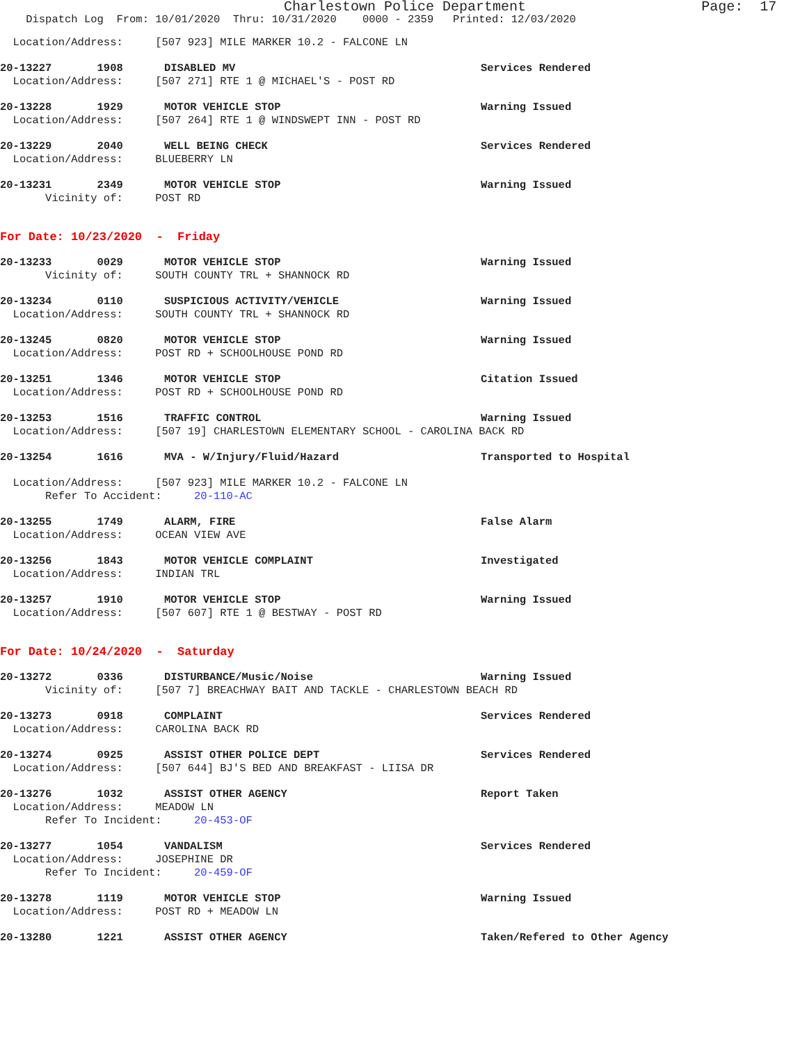Charlestown Police Department Page: 17
Dispatch Log From: 10/01/2020 Thru: 10/31/2020 0000 - 2359 Printed: 12/03/2020
Location/Address: [507 923] MILE MARKER 10.2 - FALCONE LN
20-13227 1908 DISABLED MV Services Rendered
Location/Address: [507 271] RTE 1 @ MICHAEL'S - POST RD
20-13228 1929 MOTOR VEHICLE STOP Warning Issued
Location/Address: [507 264] RTE 1 @ WINDSWEPT INN - POST RD
20-13229 2040 WELL BEING CHECK Services Rendered
Location/Address: BLUEBERRY LN
20-13231 2349 MOTOR VEHICLE STOP Warning Issued
Vicinity of: POST RD
For Date: 10/23/2020 - Friday
20-13233 0029 MOTOR VEHICLE STOP Warning Issued
Vicinity of: SOUTH COUNTY TRL + SHANNOCK RD
20-13234 0110 SUSPICIOUS ACTIVITY/VEHICLE Warning Issued
Location/Address: SOUTH COUNTY TRL + SHANNOCK RD
20-13245 0820 MOTOR VEHICLE STOP Warning Issued
Location/Address: POST RD + SCHOOLHOUSE POND RD
20-13251 1346 MOTOR VEHICLE STOP Citation Issued
Location/Address: POST RD + SCHOOLHOUSE POND RD
20-13253 1516 TRAFFIC CONTROL Warning Issued
Location/Address: [507 19] CHARLESTOWN ELEMENTARY SCHOOL - CAROLINA BACK RD
20-13254 1616 MVA - W/Injury/Fluid/Hazard Transported to Hospital
Location/Address: [507 923] MILE MARKER 10.2 - FALCONE LN
Refer To Accident: 20-110-AC
20-13255 1749 ALARM, FIRE False Alarm
Location/Address: OCEAN VIEW AVE
20-13256 1843 MOTOR VEHICLE COMPLAINT Investigated
Location/Address: INDIAN TRL
20-13257 1910 MOTOR VEHICLE STOP Warning Issued
Location/Address: [507 607] RTE 1 @ BESTWAY - POST RD
For Date: 10/24/2020 - Saturday
20-13272 0336 DISTURBANCE/Music/Noise Warning Issued
Vicinity of: [507 7] BREACHWAY BAIT AND TACKLE - CHARLESTOWN BEACH RD
20-13273 0918 COMPLAINT Services Rendered
Location/Address: CAROLINA BACK RD
20-13274 0925 ASSIST OTHER POLICE DEPT Services Rendered
Location/Address: [507 644] BJ'S BED AND BREAKFAST - LIISA DR
20-13276 1032 ASSIST OTHER AGENCY Report Taken
Location/Address: MEADOW LN
Refer To Incident: 20-453-OF
20-13277 1054 VANDALISM Services Rendered
Location/Address: JOSEPHINE DR
Refer To Incident: 20-459-OF
20-13278 1119 MOTOR VEHICLE STOP Warning Issued
Location/Address: POST RD + MEADOW LN
20-13280 1221 ASSIST OTHER AGENCY Taken/Refered to Other Agency